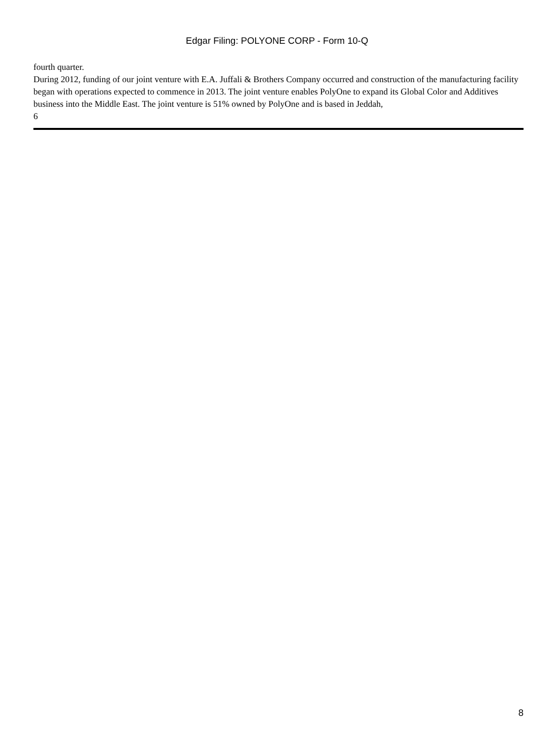Edgar Filing: POLYONE CORP - Form 10-Q
fourth quarter.
During 2012, funding of our joint venture with E.A. Juffali & Brothers Company occurred and construction of the manufacturing facility began with operations expected to commence in 2013. The joint venture enables PolyOne to expand its Global Color and Additives business into the Middle East. The joint venture is 51% owned by PolyOne and is based in Jeddah,
6
8